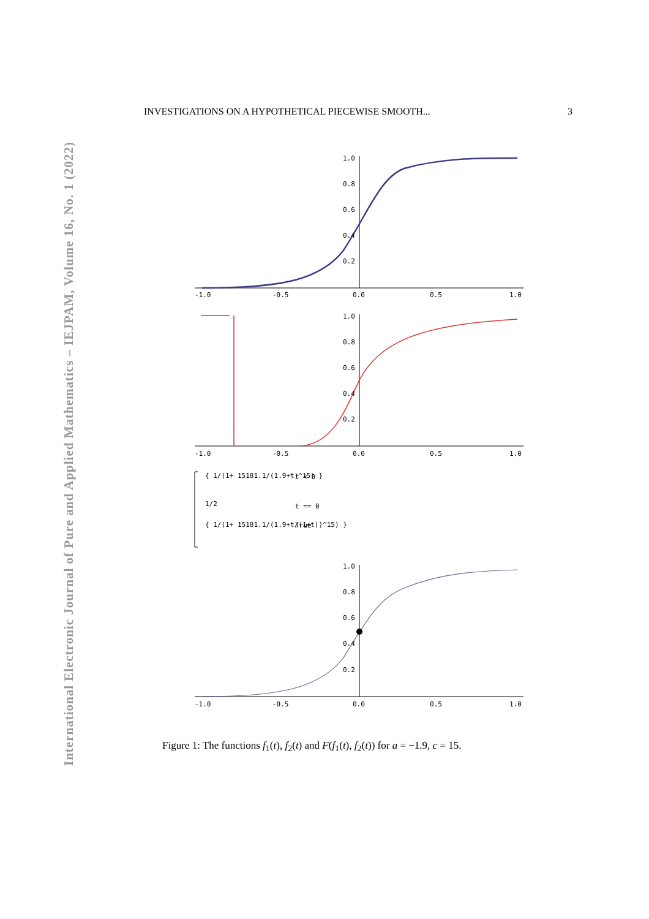International Electronic Journal of Pure and Applied Mathematics – IEJPAM, Volume 16, No. 1 (2022)
INVESTIGATIONS ON A HYPOTHETICAL PIECEWISE SMOOTH... 3
-1.0
-0.5
0.0
0.5
1.0
1.0
0.8
0.6
0.4
0.2
-1.0
-0.5
0.0
0.5
1.0
1.0
0.8
0.6
0.4
0.2
{ 1/(1+ 15181.1/(1.9+t)^15) }
t < 0
1/2
t == 0
{ 1/(1+ 15181.1/(1.9+t/(1+t))^15) }
True
1.0
0.8
0.6
0.4
0.2
-1.0
-0.5
0.0
0.5
1.0
Figure 1: The functions f<sub>1</sub>(t), f<sub>2</sub>(t) and F(f<sub>1</sub>(t), f<sub>2</sub>(t)) for a = −1.9, c = 15.